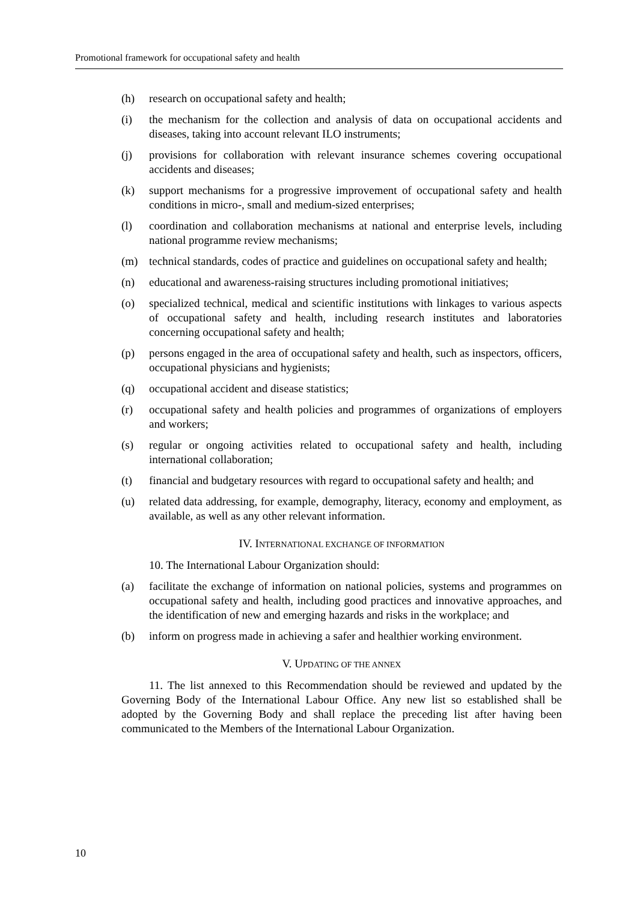Promotional framework for occupational safety and health
(h) research on occupational safety and health;
(i) the mechanism for the collection and analysis of data on occupational accidents and diseases, taking into account relevant ILO instruments;
(j) provisions for collaboration with relevant insurance schemes covering occupational accidents and diseases;
(k) support mechanisms for a progressive improvement of occupational safety and health conditions in micro-, small and medium-sized enterprises;
(l) coordination and collaboration mechanisms at national and enterprise levels, including national programme review mechanisms;
(m) technical standards, codes of practice and guidelines on occupational safety and health;
(n) educational and awareness-raising structures including promotional initiatives;
(o) specialized technical, medical and scientific institutions with linkages to various aspects of occupational safety and health, including research institutes and laboratories concerning occupational safety and health;
(p) persons engaged in the area of occupational safety and health, such as inspectors, officers, occupational physicians and hygienists;
(q) occupational accident and disease statistics;
(r) occupational safety and health policies and programmes of organizations of employers and workers;
(s) regular or ongoing activities related to occupational safety and health, including international collaboration;
(t) financial and budgetary resources with regard to occupational safety and health; and
(u) related data addressing, for example, demography, literacy, economy and employment, as available, as well as any other relevant information.
IV. INTERNATIONAL EXCHANGE OF INFORMATION
10. The International Labour Organization should:
(a) facilitate the exchange of information on national policies, systems and programmes on occupational safety and health, including good practices and innovative approaches, and the identification of new and emerging hazards and risks in the workplace; and
(b) inform on progress made in achieving a safer and healthier working environment.
V. UPDATING OF THE ANNEX
11. The list annexed to this Recommendation should be reviewed and updated by the Governing Body of the International Labour Office. Any new list so established shall be adopted by the Governing Body and shall replace the preceding list after having been communicated to the Members of the International Labour Organization.
10